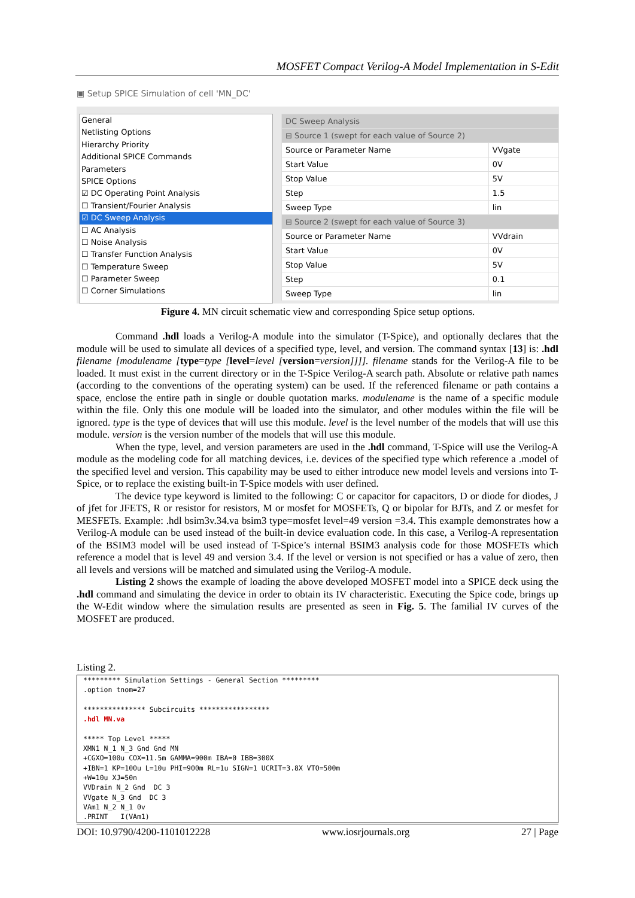MOSFET Compact Verilog-A Model Implementation in S-Edit
▣ Setup SPICE Simulation of cell 'MN_DC'
General
Netlisting Options
Hierarchy Priority
Additional SPICE Commands
Parameters
SPICE Options
☑ DC Operating Point Analysis
☐ Transient/Fourier Analysis
☑ DC Sweep Analysis
☐ AC Analysis
☐ Noise Analysis
☐ Transfer Function Analysis
☐ Temperature Sweep
☐ Parameter Sweep
☐ Corner Simulations
| DC Sweep Analysis | |
| ⊟ Source 1 (swept for each value of Source 2) | |
| Source or Parameter Name | VVgate |
| Start Value | 0V |
| Stop Value | 5V |
| Step | 1.5 |
| Sweep Type | lin |
| ⊟ Source 2 (swept for each value of Source 3) | |
| Source or Parameter Name | VVdrain |
| Start Value | 0V |
| Stop Value | 5V |
| Step | 0.1 |
| Sweep Type | lin |
Figure 4. MN circuit schematic view and corresponding Spice setup options.
Command .hdl loads a Verilog-A module into the simulator (T-Spice), and optionally declares that the module will be used to simulate all devices of a specified type, level, and version. The command syntax [13] is: .hdl filename [modulename [type=type [level=level [version=version]]]]. filename stands for the Verilog-A file to be loaded. It must exist in the current directory or in the T-Spice Verilog-A search path. Absolute or relative path names (according to the conventions of the operating system) can be used. If the referenced filename or path contains a space, enclose the entire path in single or double quotation marks. modulename is the name of a specific module within the file. Only this one module will be loaded into the simulator, and other modules within the file will be ignored. type is the type of devices that will use this module. level is the level number of the models that will use this module. version is the version number of the models that will use this module.
When the type, level, and version parameters are used in the .hdl command, T-Spice will use the Verilog-A module as the modeling code for all matching devices, i.e. devices of the specified type which reference a .model of the specified level and version. This capability may be used to either introduce new model levels and versions into T-Spice, or to replace the existing built-in T-Spice models with user defined.
The device type keyword is limited to the following: C or capacitor for capacitors, D or diode for diodes, J of jfet for JFETS, R or resistor for resistors, M or mosfet for MOSFETs, Q or bipolar for BJTs, and Z or mesfet for MESFETs. Example: .hdl bsim3v.34.va bsim3 type=mosfet level=49 version =3.4. This example demonstrates how a Verilog-A module can be used instead of the built-in device evaluation code. In this case, a Verilog-A representation of the BSIM3 model will be used instead of T-Spice’s internal BSIM3 analysis code for those MOSFETs which reference a model that is level 49 and version 3.4. If the level or version is not specified or has a value of zero, then all levels and versions will be matched and simulated using the Verilog-A module.
Listing 2 shows the example of loading the above developed MOSFET model into a SPICE deck using the .hdl command and simulating the device in order to obtain its IV characteristic. Executing the Spice code, brings up the W-Edit window where the simulation results are presented as seen in Fig. 5. The familial IV curves of the MOSFET are produced.
Listing 2.
********* Simulation Settings - General Section *********
.option tnom=27

*************** Subcircuits *****************
.hdl MN.va

***** Top Level *****
XMN1 N_1 N_3 Gnd Gnd MN
+CGXO=100u COX=11.5m GAMMA=900m IBA=0 IBB=300X
+IBN=1 KP=100u L=10u PHI=900m RL=1u SIGN=1 UCRIT=3.8X VTO=500m
+W=10u XJ=50n
VVDrain N_2 Gnd  DC 3
VVgate N_3 Gnd  DC 3
VAm1 N_2 N_1 0v
.PRINT   I(VAm1)
DOI: 10.9790/4200-1101012228 www.iosrjournals.org 27 | Page